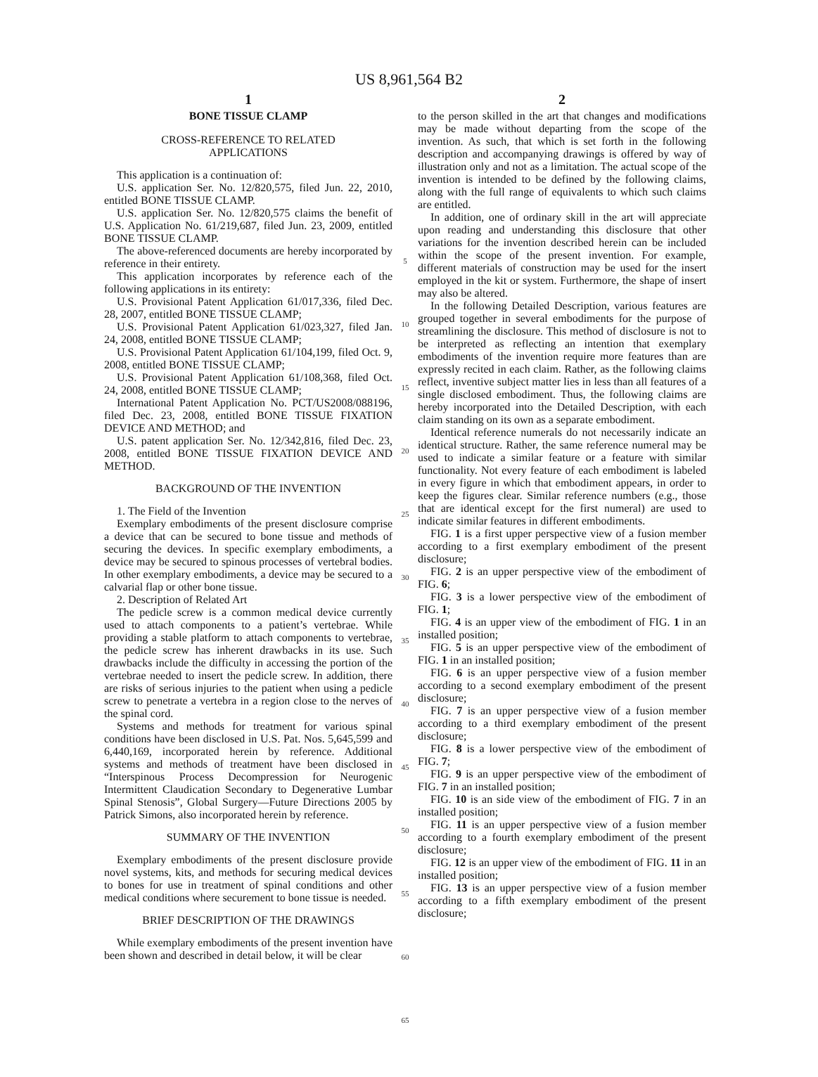US 8,961,564 B2
1
BONE TISSUE CLAMP
CROSS-REFERENCE TO RELATED
APPLICATIONS
This application is a continuation of:
U.S. application Ser. No. 12/820,575, filed Jun. 22, 2010, entitled BONE TISSUE CLAMP.
U.S. application Ser. No. 12/820,575 claims the benefit of U.S. Application No. 61/219,687, filed Jun. 23, 2009, entitled BONE TISSUE CLAMP.
The above-referenced documents are hereby incorporated by reference in their entirety.
This application incorporates by reference each of the following applications in its entirety:
U.S. Provisional Patent Application 61/017,336, filed Dec. 28, 2007, entitled BONE TISSUE CLAMP;
U.S. Provisional Patent Application 61/023,327, filed Jan. 24, 2008, entitled BONE TISSUE CLAMP;
U.S. Provisional Patent Application 61/104,199, filed Oct. 9, 2008, entitled BONE TISSUE CLAMP;
U.S. Provisional Patent Application 61/108,368, filed Oct. 24, 2008, entitled BONE TISSUE CLAMP;
International Patent Application No. PCT/US2008/088196, filed Dec. 23, 2008, entitled BONE TISSUE FIXATION DEVICE AND METHOD; and
U.S. patent application Ser. No. 12/342,816, filed Dec. 23, 2008, entitled BONE TISSUE FIXATION DEVICE AND METHOD.
BACKGROUND OF THE INVENTION
1. The Field of the Invention
Exemplary embodiments of the present disclosure comprise a device that can be secured to bone tissue and methods of securing the devices. In specific exemplary embodiments, a device may be secured to spinous processes of vertebral bodies. In other exemplary embodiments, a device may be secured to a calvarial flap or other bone tissue.
2. Description of Related Art
The pedicle screw is a common medical device currently used to attach components to a patient’s vertebrae. While providing a stable platform to attach components to vertebrae, the pedicle screw has inherent drawbacks in its use. Such drawbacks include the difficulty in accessing the portion of the vertebrae needed to insert the pedicle screw. In addition, there are risks of serious injuries to the patient when using a pedicle screw to penetrate a vertebra in a region close to the nerves of the spinal cord.
Systems and methods for treatment for various spinal conditions have been disclosed in U.S. Pat. Nos. 5,645,599 and 6,440,169, incorporated herein by reference. Additional systems and methods of treatment have been disclosed in “Interspinous Process Decompression for Neurogenic Intermittent Claudication Secondary to Degenerative Lumbar Spinal Stenosis”, Global Surgery—Future Directions 2005 by Patrick Simons, also incorporated herein by reference.
SUMMARY OF THE INVENTION
Exemplary embodiments of the present disclosure provide novel systems, kits, and methods for securing medical devices to bones for use in treatment of spinal conditions and other medical conditions where securement to bone tissue is needed.
BRIEF DESCRIPTION OF THE DRAWINGS
While exemplary embodiments of the present invention have been shown and described in detail below, it will be clear
5
10
15
20
25
30
35
40
45
50
55
60
65
2
to the person skilled in the art that changes and modifications may be made without departing from the scope of the invention. As such, that which is set forth in the following description and accompanying drawings is offered by way of illustration only and not as a limitation. The actual scope of the invention is intended to be defined by the following claims, along with the full range of equivalents to which such claims are entitled.
In addition, one of ordinary skill in the art will appreciate upon reading and understanding this disclosure that other variations for the invention described herein can be included within the scope of the present invention. For example, different materials of construction may be used for the insert employed in the kit or system. Furthermore, the shape of insert may also be altered.
In the following Detailed Description, various features are grouped together in several embodiments for the purpose of streamlining the disclosure. This method of disclosure is not to be interpreted as reflecting an intention that exemplary embodiments of the invention require more features than are expressly recited in each claim. Rather, as the following claims reflect, inventive subject matter lies in less than all features of a single disclosed embodiment. Thus, the following claims are hereby incorporated into the Detailed Description, with each claim standing on its own as a separate embodiment.
Identical reference numerals do not necessarily indicate an identical structure. Rather, the same reference numeral may be used to indicate a similar feature or a feature with similar functionality. Not every feature of each embodiment is labeled in every figure in which that embodiment appears, in order to keep the figures clear. Similar reference numbers (e.g., those that are identical except for the first numeral) are used to indicate similar features in different embodiments.
FIG. 1 is a first upper perspective view of a fusion member according to a first exemplary embodiment of the present disclosure;
FIG. 2 is an upper perspective view of the embodiment of FIG. 6;
FIG. 3 is a lower perspective view of the embodiment of FIG. 1;
FIG. 4 is an upper view of the embodiment of FIG. 1 in an installed position;
FIG. 5 is an upper perspective view of the embodiment of FIG. 1 in an installed position;
FIG. 6 is an upper perspective view of a fusion member according to a second exemplary embodiment of the present disclosure;
FIG. 7 is an upper perspective view of a fusion member according to a third exemplary embodiment of the present disclosure;
FIG. 8 is a lower perspective view of the embodiment of FIG. 7;
FIG. 9 is an upper perspective view of the embodiment of FIG. 7 in an installed position;
FIG. 10 is an side view of the embodiment of FIG. 7 in an installed position;
FIG. 11 is an upper perspective view of a fusion member according to a fourth exemplary embodiment of the present disclosure;
FIG. 12 is an upper view of the embodiment of FIG. 11 in an installed position;
FIG. 13 is an upper perspective view of a fusion member according to a fifth exemplary embodiment of the present disclosure;